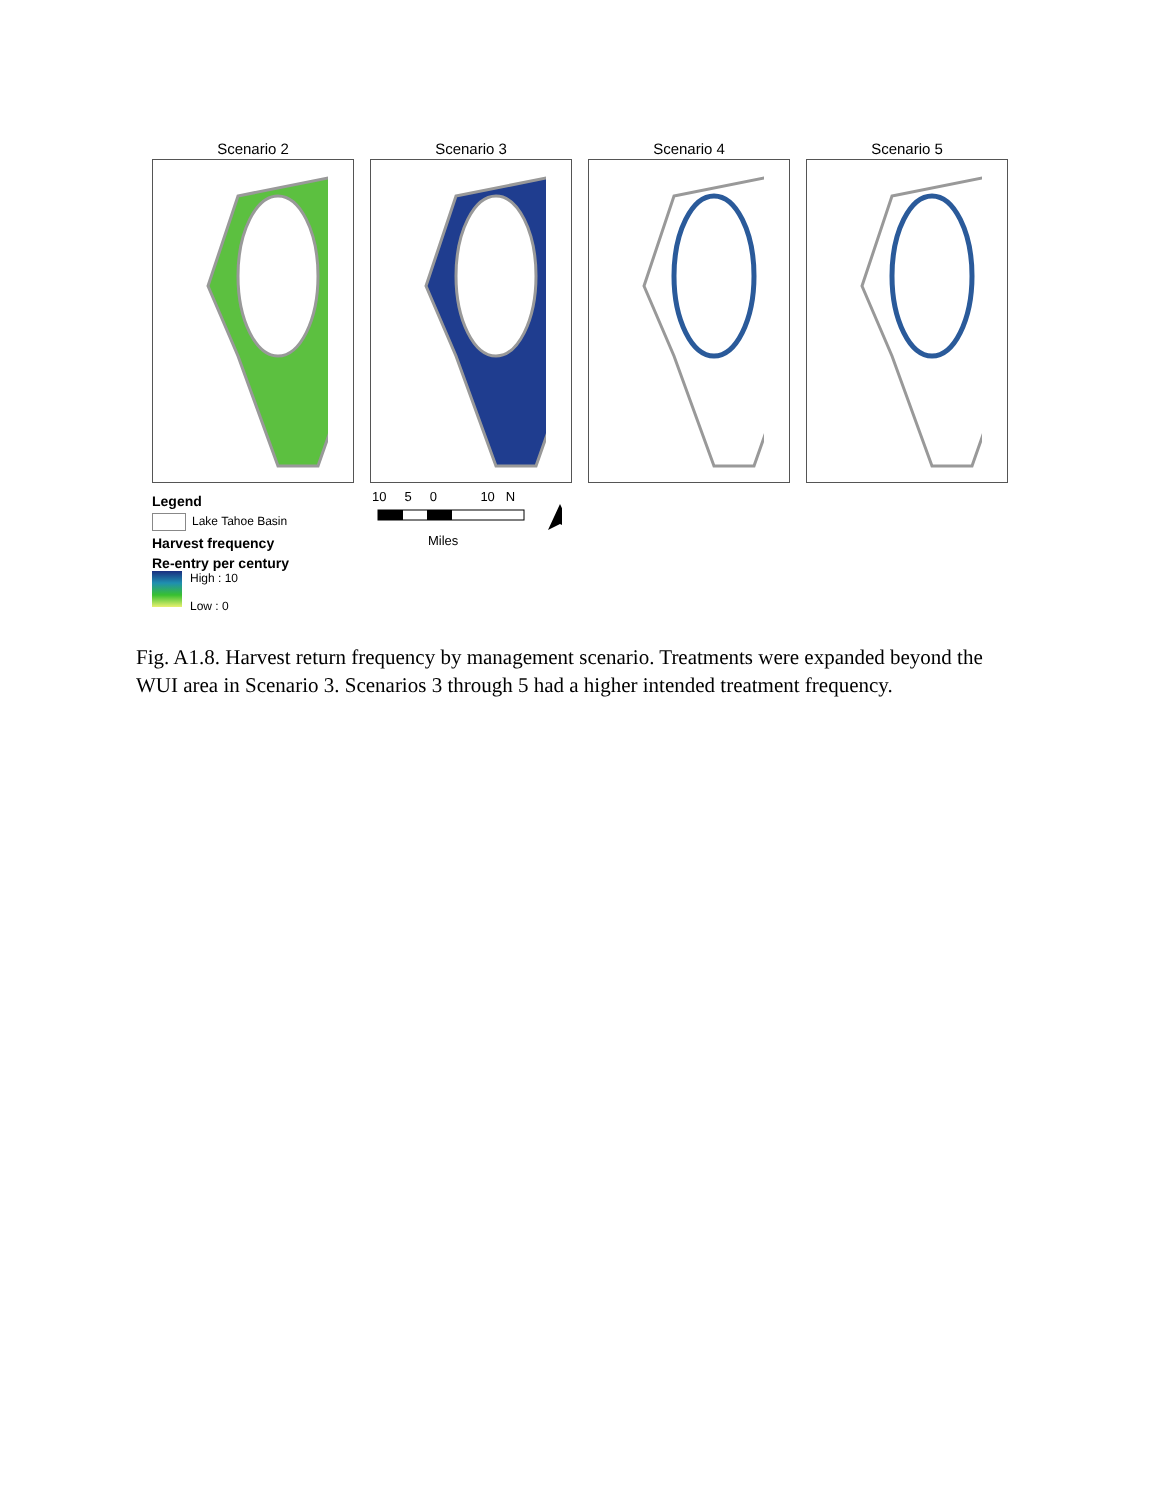Scenario 2 Scenario 3 Scenario 4 Scenario 5
Legend
Lake Tahoe Basin
Harvest frequency
Re-entry per century
High : 10
Low : 0
10 5 0 10 N
Miles
Fig. A1.8. Harvest return frequency by management scenario. Treatments were expanded beyond the WUI area in Scenario 3. Scenarios 3 through 5 had a higher intended treatment frequency.